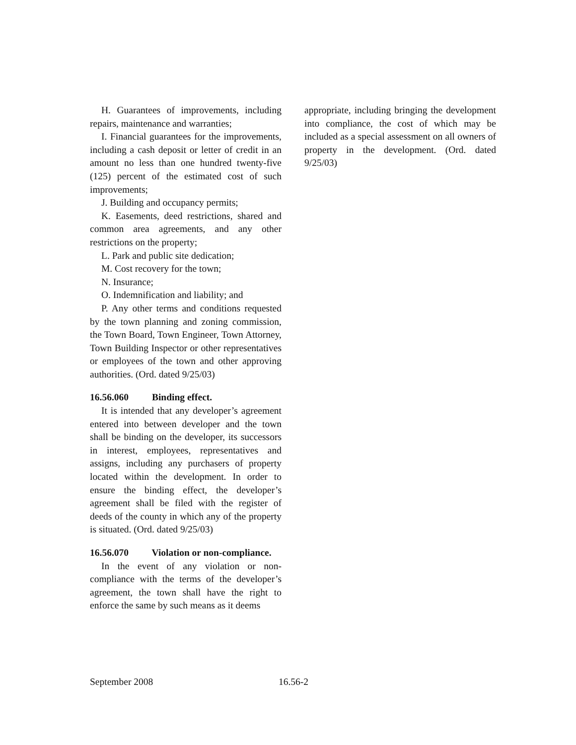H. Guarantees of improvements, including repairs, maintenance and warranties;
I. Financial guarantees for the improvements, including a cash deposit or letter of credit in an amount no less than one hundred twenty-five (125) percent of the estimated cost of such improvements;
J. Building and occupancy permits;
K. Easements, deed restrictions, shared and common area agreements, and any other restrictions on the property;
L. Park and public site dedication;
M. Cost recovery for the town;
N. Insurance;
O. Indemnification and liability; and
P. Any other terms and conditions requested by the town planning and zoning commission, the Town Board, Town Engineer, Town Attorney, Town Building Inspector or other representatives or employees of the town and other approving authorities. (Ord. dated 9/25/03)
16.56.060 Binding effect.
It is intended that any developer’s agreement entered into between developer and the town shall be binding on the developer, its successors in interest, employees, representatives and assigns, including any purchasers of property located within the development. In order to ensure the binding effect, the developer’s agreement shall be filed with the register of deeds of the county in which any of the property is situated. (Ord. dated 9/25/03)
16.56.070 Violation or non-compliance.
In the event of any violation or non-compliance with the terms of the developer’s agreement, the town shall have the right to enforce the same by such means as it deems
appropriate, including bringing the development into compliance, the cost of which may be included as a special assessment on all owners of property in the development. (Ord. dated 9/25/03)
September 2008 16.56-2